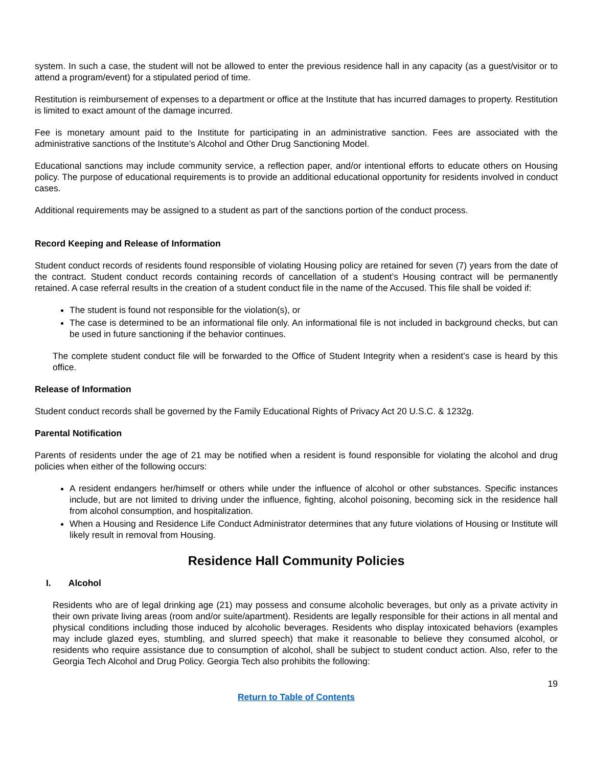system. In such a case, the student will not be allowed to enter the previous residence hall in any capacity (as a guest/visitor or to attend a program/event) for a stipulated period of time.
Restitution is reimbursement of expenses to a department or office at the Institute that has incurred damages to property. Restitution is limited to exact amount of the damage incurred.
Fee is monetary amount paid to the Institute for participating in an administrative sanction. Fees are associated with the administrative sanctions of the Institute’s Alcohol and Other Drug Sanctioning Model.
Educational sanctions may include community service, a reflection paper, and/or intentional efforts to educate others on Housing policy. The purpose of educational requirements is to provide an additional educational opportunity for residents involved in conduct cases.
Additional requirements may be assigned to a student as part of the sanctions portion of the conduct process.
Record Keeping and Release of Information
Student conduct records of residents found responsible of violating Housing policy are retained for seven (7) years from the date of the contract. Student conduct records containing records of cancellation of a student’s Housing contract will be permanently retained. A case referral results in the creation of a student conduct file in the name of the Accused. This file shall be voided if:
The student is found not responsible for the violation(s), or
The case is determined to be an informational file only. An informational file is not included in background checks, but can be used in future sanctioning if the behavior continues.
The complete student conduct file will be forwarded to the Office of Student Integrity when a resident’s case is heard by this office.
Release of Information
Student conduct records shall be governed by the Family Educational Rights of Privacy Act 20 U.S.C. & 1232g.
Parental Notification
Parents of residents under the age of 21 may be notified when a resident is found responsible for violating the alcohol and drug policies when either of the following occurs:
A resident endangers her/himself or others while under the influence of alcohol or other substances. Specific instances include, but are not limited to driving under the influence, fighting, alcohol poisoning, becoming sick in the residence hall from alcohol consumption, and hospitalization.
When a Housing and Residence Life Conduct Administrator determines that any future violations of Housing or Institute will likely result in removal from Housing.
Residence Hall Community Policies
I. Alcohol
Residents who are of legal drinking age (21) may possess and consume alcoholic beverages, but only as a private activity in their own private living areas (room and/or suite/apartment). Residents are legally responsible for their actions in all mental and physical conditions including those induced by alcoholic beverages. Residents who display intoxicated behaviors (examples may include glazed eyes, stumbling, and slurred speech) that make it reasonable to believe they consumed alcohol, or residents who require assistance due to consumption of alcohol, shall be subject to student conduct action. Also, refer to the Georgia Tech Alcohol and Drug Policy. Georgia Tech also prohibits the following:
19
Return to Table of Contents